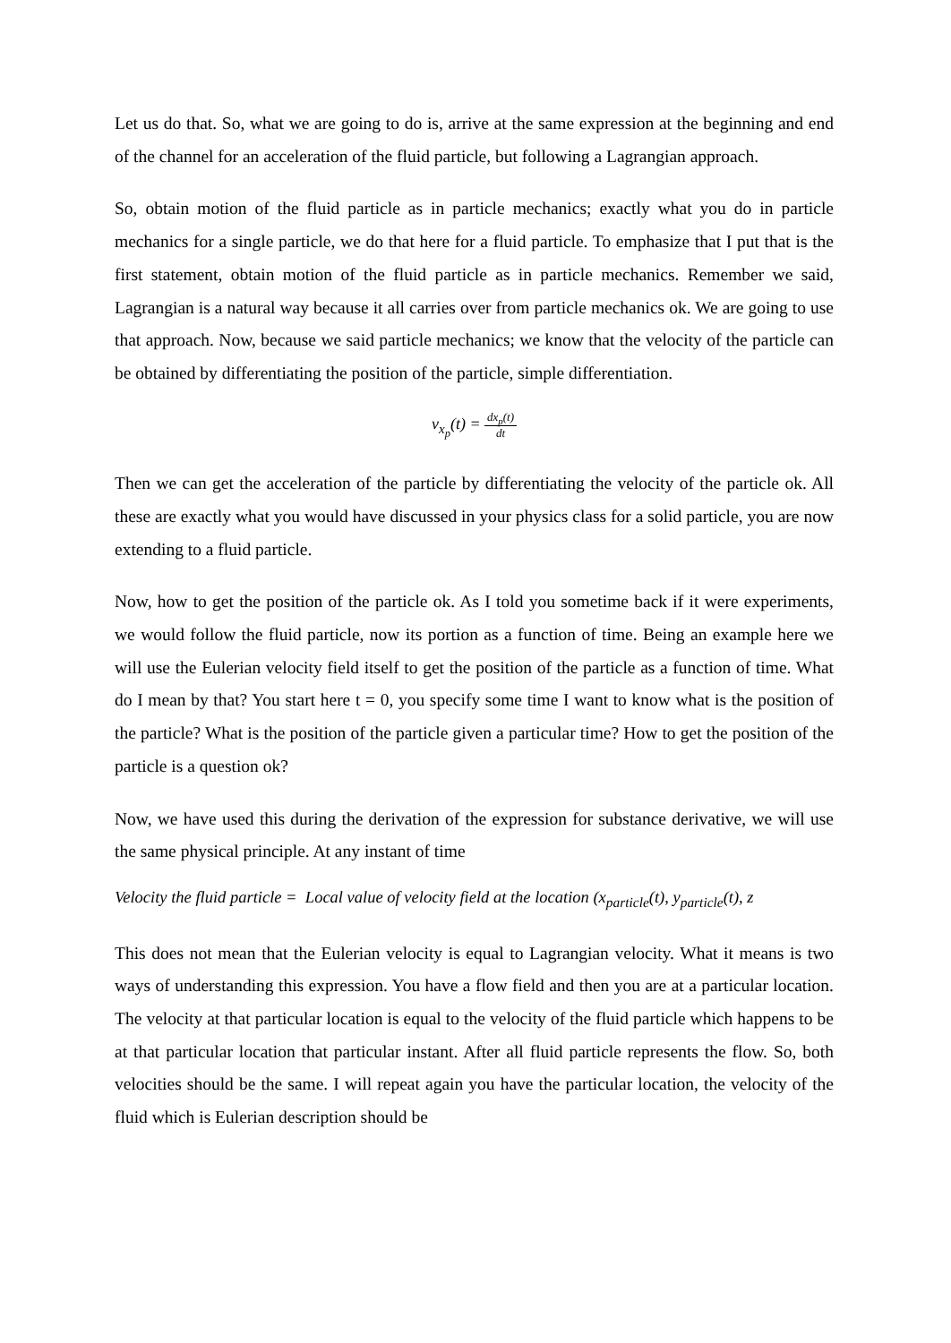Let us do that. So, what we are going to do is, arrive at the same expression at the beginning and end of the channel for an acceleration of the fluid particle, but following a Lagrangian approach.
So, obtain motion of the fluid particle as in particle mechanics; exactly what you do in particle mechanics for a single particle, we do that here for a fluid particle. To emphasize that I put that is the first statement, obtain motion of the fluid particle as in particle mechanics. Remember we said, Lagrangian is a natural way because it all carries over from particle mechanics ok. We are going to use that approach. Now, because we said particle mechanics; we know that the velocity of the particle can be obtained by differentiating the position of the particle, simple differentiation.
v<sub>x<sub>p</sub></sub>(t) = dx<sub>p</sub>(t) dt
Then we can get the acceleration of the particle by differentiating the velocity of the particle ok. All these are exactly what you would have discussed in your physics class for a solid particle, you are now extending to a fluid particle.
Now, how to get the position of the particle ok. As I told you sometime back if it were experiments, we would follow the fluid particle, now its portion as a function of time. Being an example here we will use the Eulerian velocity field itself to get the position of the particle as a function of time. What do I mean by that? You start here t = 0, you specify some time I want to know what is the position of the particle? What is the position of the particle given a particular time? How to get the position of the particle is a question ok?
Now, we have used this during the derivation of the expression for substance derivative, we will use the same physical principle. At any instant of time
Velocity the fluid particle = Local value of velocity field at the location (x<sub>particle</sub>(t), y<sub>particle</sub>(t), z
This does not mean that the Eulerian velocity is equal to Lagrangian velocity. What it means is two ways of understanding this expression. You have a flow field and then you are at a particular location. The velocity at that particular location is equal to the velocity of the fluid particle which happens to be at that particular location that particular instant. After all fluid particle represents the flow. So, both velocities should be the same. I will repeat again you have the particular location, the velocity of the fluid which is Eulerian description should be